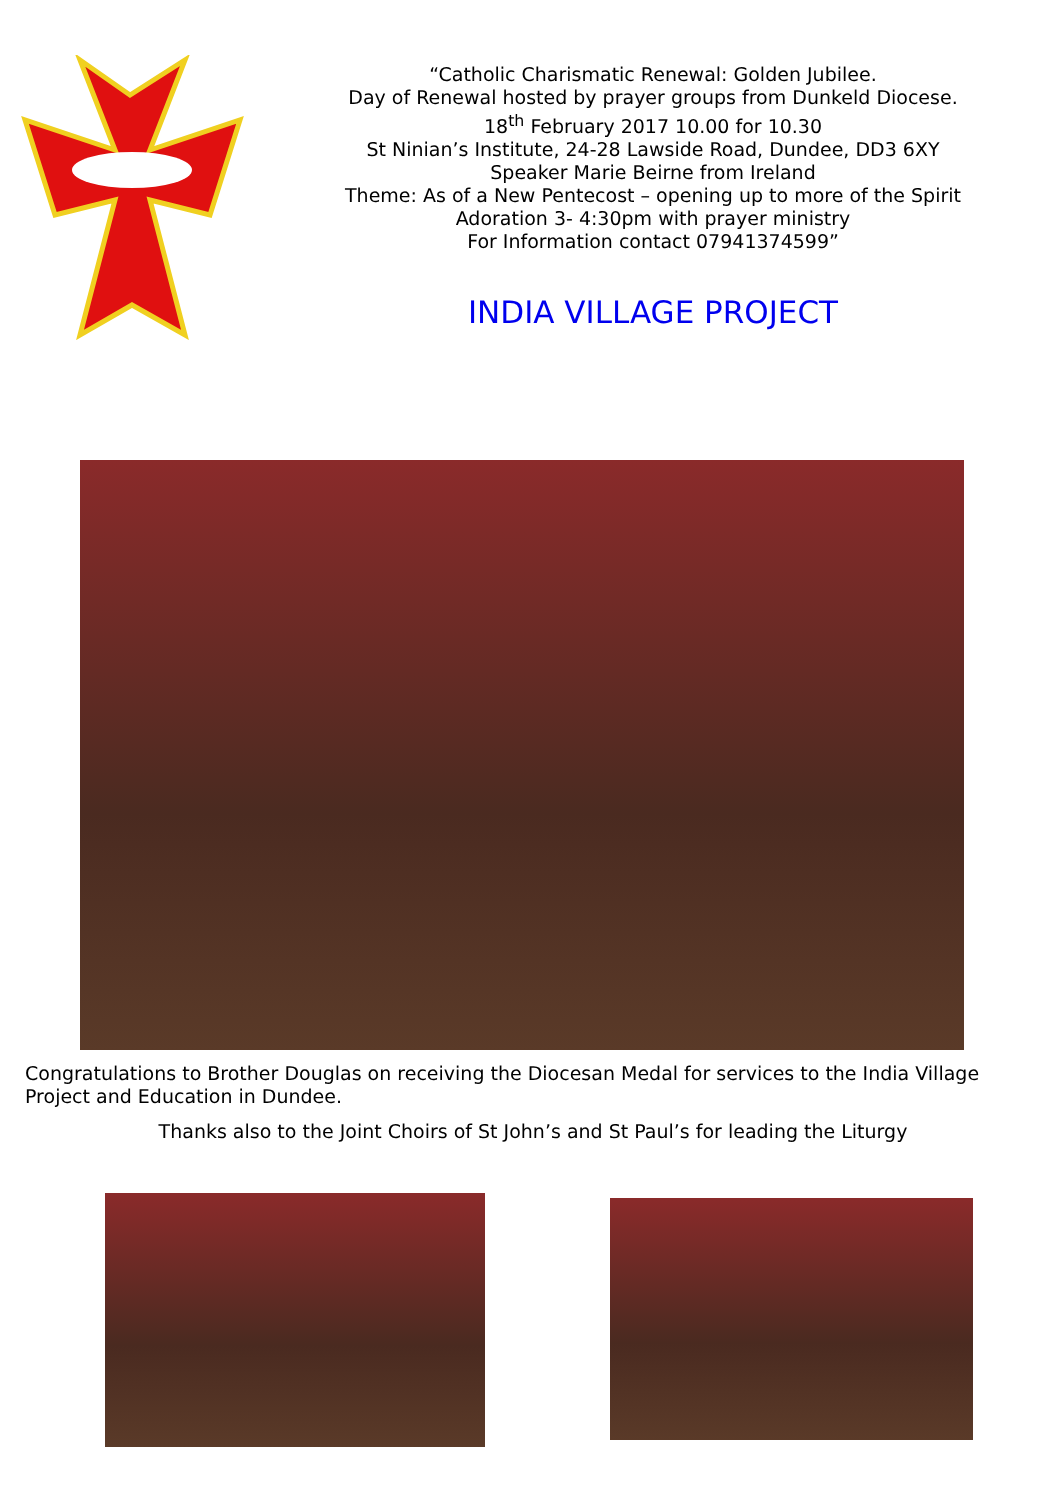“Catholic Charismatic Renewal: Golden Jubilee.
Day of Renewal hosted by prayer groups from Dunkeld Diocese.
18<sup>th</sup> February 2017 10.00 for 10.30
St Ninian’s Institute, 24-28 Lawside Road, Dundee, DD3 6XY
Speaker Marie Beirne from Ireland
Theme: As of a New Pentecost – opening up to more of the Spirit
Adoration 3- 4:30pm with prayer ministry
For Information contact 07941374599”
INDIA VILLAGE PROJECT
Congratulations to Brother Douglas on receiving the Diocesan Medal for services to the India Village Project and Education in Dundee.
Thanks also to the Joint Choirs of St John’s and St Paul’s for leading the Liturgy